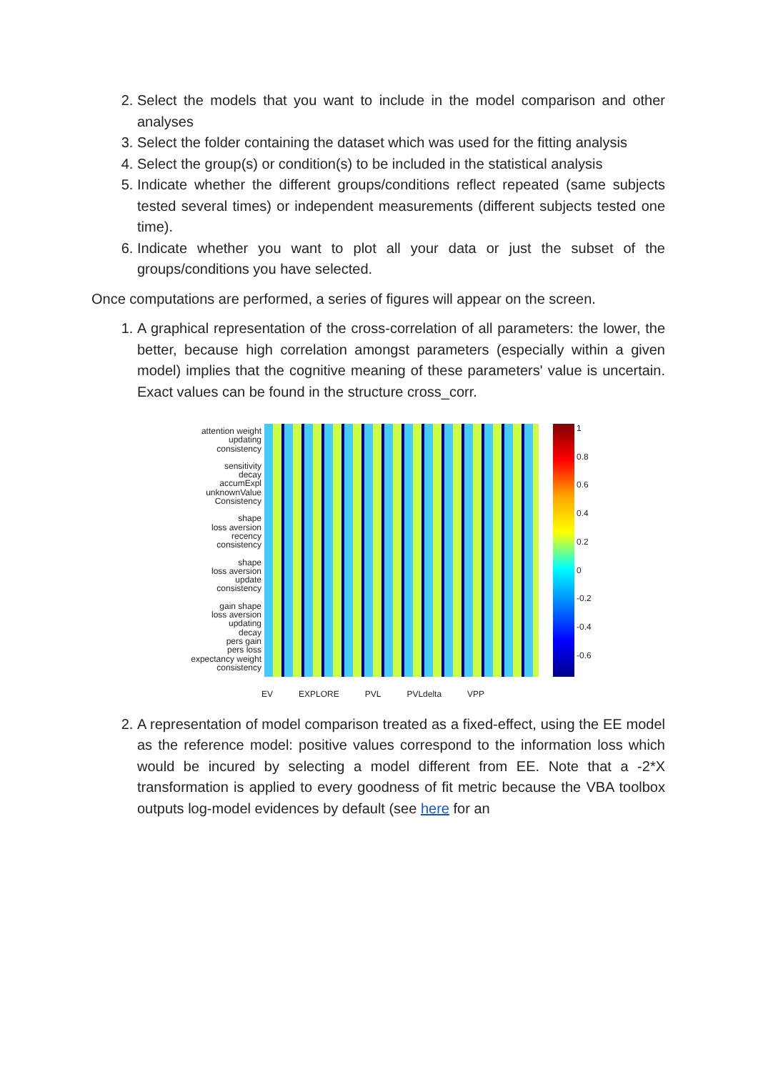2. Select the models that you want to include in the model comparison and other analyses
3. Select the folder containing the dataset which was used for the fitting analysis
4. Select the group(s) or condition(s) to be included in the statistical analysis
5. Indicate whether the different groups/conditions reflect repeated (same subjects tested several times) or independent measurements (different subjects tested one time).
6. Indicate whether you want to plot all your data or just the subset of the groups/conditions you have selected.
Once computations are performed, a series of figures will appear on the screen.
1. A graphical representation of the cross-correlation of all parameters: the lower, the better, because high correlation amongst parameters (especially within a given model) implies that the cognitive meaning of these parameters' value is uncertain. Exact values can be found in the structure cross_corr.
attention weight
updating
consistency
sensitivity
decay
accumExpl
unknownValue
Consistency
shape
loss aversion
recency
consistency
shape
loss aversion
update
consistency
gain shape
loss aversion
updating
decay
pers gain
pers loss
expectancy weight
consistency
1
0.8
0.6
0.4
0.2
0
-0.2
-0.4
-0.6
EV EXPLORE PVL PVLdelta VPP
2. A representation of model comparison treated as a fixed-effect, using the EE model as the reference model: positive values correspond to the information loss which would be incured by selecting a model different from EE. Note that a -2*X transformation is applied to every goodness of fit metric because the VBA toolbox outputs log-model evidences by default (see here for an